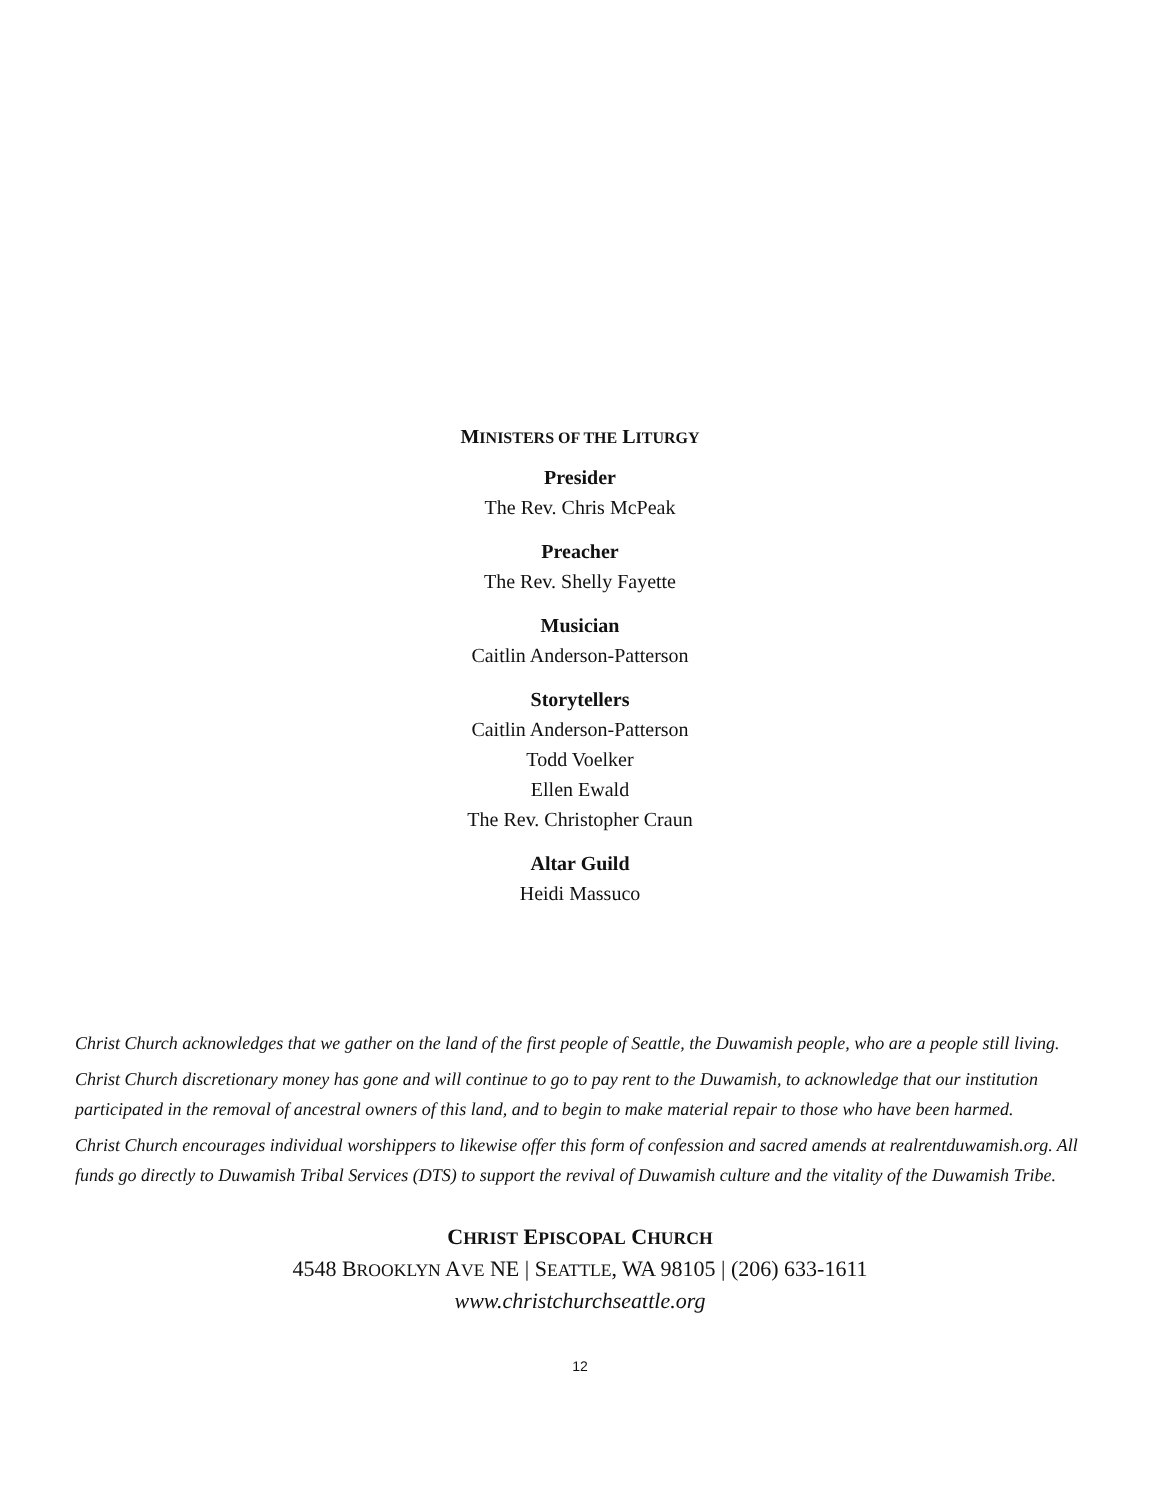MINISTERS OF THE LITURGY
Presider
The Rev. Chris McPeak
Preacher
The Rev. Shelly Fayette
Musician
Caitlin Anderson-Patterson
Storytellers
Caitlin Anderson-Patterson
Todd Voelker
Ellen Ewald
The Rev. Christopher Craun
Altar Guild
Heidi Massuco
Christ Church acknowledges that we gather on the land of the first people of Seattle, the Duwamish people, who are a people still living.
Christ Church discretionary money has gone and will continue to go to pay rent to the Duwamish, to acknowledge that our institution participated in the removal of ancestral owners of this land, and to begin to make material repair to those who have been harmed.
Christ Church encourages individual worshippers to likewise offer this form of confession and sacred amends at realrentduwamish.org. All funds go directly to Duwamish Tribal Services (DTS) to support the revival of Duwamish culture and the vitality of the Duwamish Tribe.
CHRIST EPISCOPAL CHURCH
4548 BROOKLYN AVE NE | SEATTLE, WA 98105 | (206) 633-1611
www.christchurchseattle.org
12